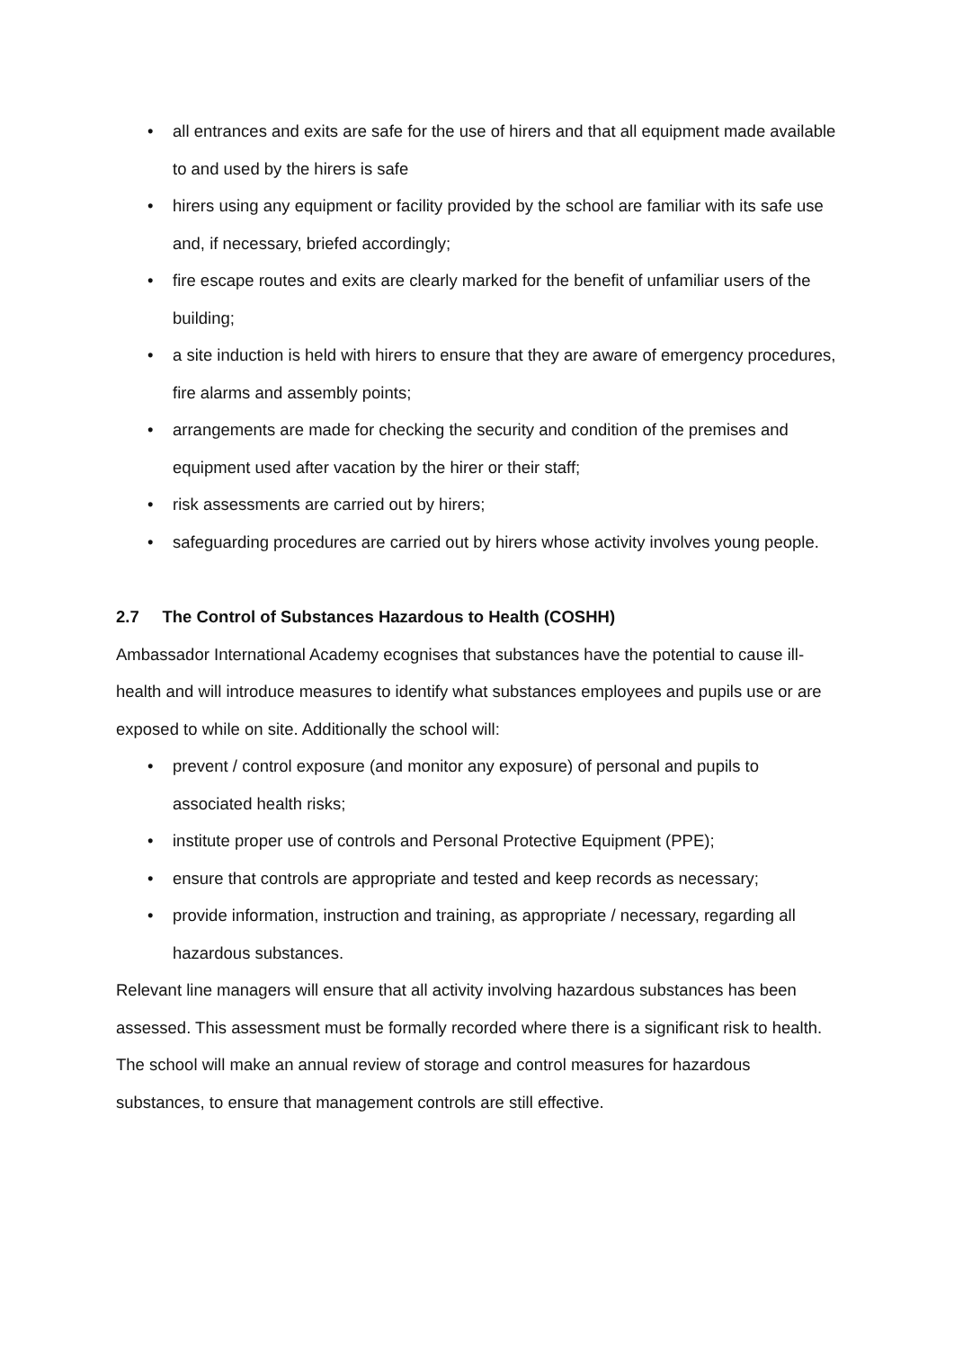• all entrances and exits are safe for the use of hirers and that all equipment made available to and used by the hirers is safe
• hirers using any equipment or facility provided by the school are familiar with its safe use and, if necessary, briefed accordingly;
• fire escape routes and exits are clearly marked for the benefit of unfamiliar users of the building;
• a site induction is held with hirers to ensure that they are aware of emergency procedures, fire alarms and assembly points;
• arrangements are made for checking the security and condition of the premises and equipment used after vacation by the hirer or their staff;
• risk assessments are carried out by hirers;
• safeguarding procedures are carried out by hirers whose activity involves young people.
2.7 The Control of Substances Hazardous to Health (COSHH)
Ambassador International Academy ecognises that substances have the potential to cause ill-health and will introduce measures to identify what substances employees and pupils use or are exposed to while on site. Additionally the school will:
• prevent / control exposure (and monitor any exposure) of personal and pupils to associated health risks;
• institute proper use of controls and Personal Protective Equipment (PPE);
• ensure that controls are appropriate and tested and keep records as necessary;
• provide information, instruction and training, as appropriate / necessary, regarding all hazardous substances.
Relevant line managers will ensure that all activity involving hazardous substances has been assessed. This assessment must be formally recorded where there is a significant risk to health.
The school will make an annual review of storage and control measures for hazardous substances, to ensure that management controls are still effective.